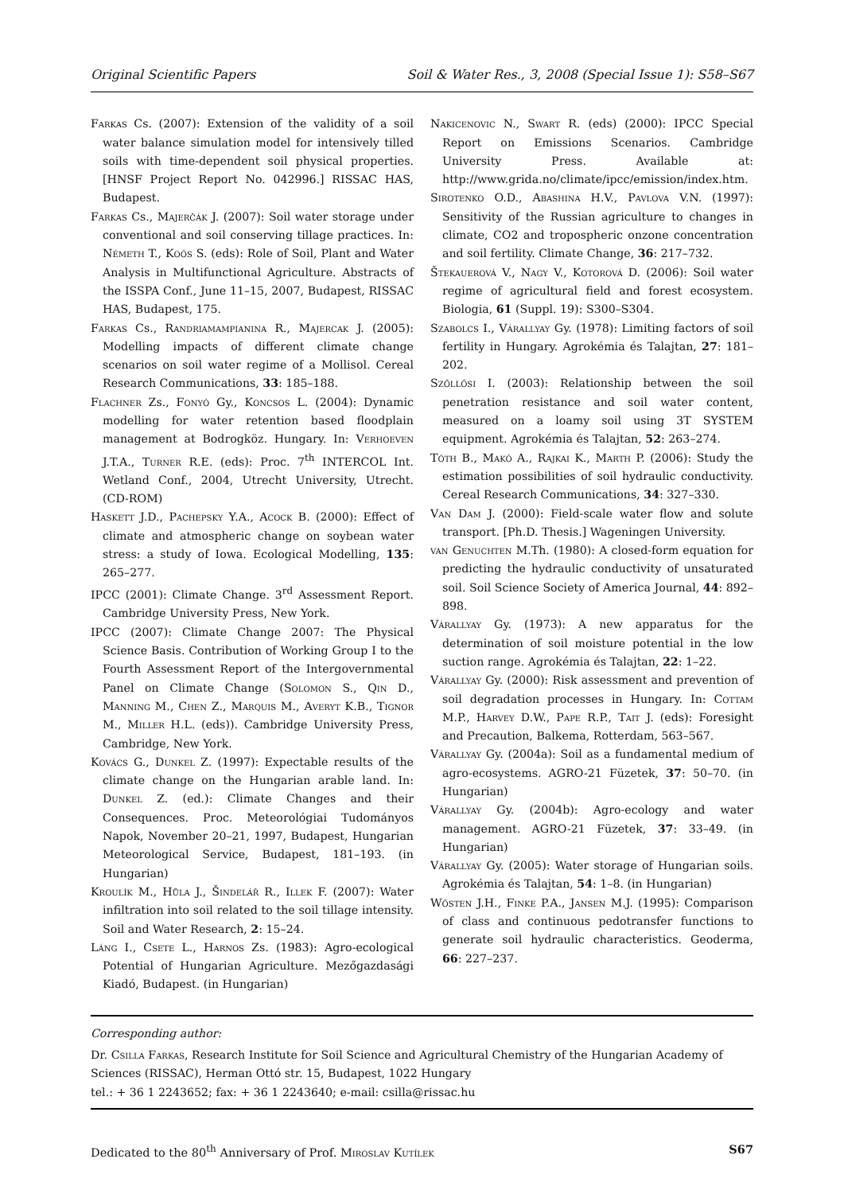Original Scientific Papers Soil & Water Res., 3, 2008 (Special Issue 1): S58–S67
Farkas Cs. (2007): Extension of the validity of a soil water balance simulation model for intensively tilled soils with time-dependent soil physical properties. [HNSF Project Report No. 042996.] RISSAC HAS, Budapest.
Farkas Cs., Majerčák J. (2007): Soil water storage under conventional and soil conserving tillage practices. In: Németh T., Koós S. (eds): Role of Soil, Plant and Water Analysis in Multifunctional Agriculture. Abstracts of the ISSPA Conf., June 11–15, 2007, Budapest, RISSAC HAS, Budapest, 175.
Farkas Cs., Randriamampianina R., Majercak J. (2005): Modelling impacts of different climate change scenarios on soil water regime of a Mollisol. Cereal Research Communications, 33: 185–188.
Flachner Zs., Fonyó Gy., Koncsos L. (2004): Dynamic modelling for water retention based floodplain management at Bodrogköz. Hungary. In: Verhoeven J.T.A., Turner R.E. (eds): Proc. 7<sup>th</sup> INTERCOL Int. Wetland Conf., 2004, Utrecht University, Utrecht. (CD-ROM)
Haskett J.D., Pachepsky Y.A., Acock B. (2000): Effect of climate and atmospheric change on soybean water stress: a study of Iowa. Ecological Modelling, 135: 265–277.
IPCC (2001): Climate Change. 3<sup>rd</sup> Assessment Report. Cambridge University Press, New York.
IPCC (2007): Climate Change 2007: The Physical Science Basis. Contribution of Working Group I to the Fourth Assessment Report of the Intergovernmental Panel on Climate Change (Solomon S., Qin D., Manning M., Chen Z., Marquis M., Averyt K.B., Tignor M., Miller H.L. (eds)). Cambridge University Press, Cambridge, New York.
Kovács G., Dunkel Z. (1997): Expectable results of the climate change on the Hungarian arable land. In: Dunkel Z. (ed.): Climate Changes and their Consequences. Proc. Meteorológiai Tudományos Napok, November 20–21, 1997, Budapest, Hungarian Meteorological Service, Budapest, 181–193. (in Hungarian)
Kroulík M., Hůla J., Šindelář R., Illek F. (2007): Water infiltration into soil related to the soil tillage intensity. Soil and Water Research, 2: 15–24.
Láng I., Csete L., Harnos Zs. (1983): Agro-ecological Potential of Hungarian Agriculture. Mezőgazdasági Kiadó, Budapest. (in Hungarian)
Nakicenovic N., Swart R. (eds) (2000): IPCC Special Report on Emissions Scenarios. Cambridge University Press. Available at: http://www.grida.no/climate/ipcc/emission/index.htm.
Sirotenko O.D., Abashina H.V., Pavlova V.N. (1997): Sensitivity of the Russian agriculture to changes in climate, CO2 and tropospheric onzone concentration and soil fertility. Climate Change, 36: 217–732.
Štekauerová V., Nagy V., Kotorová D. (2006): Soil water regime of agricultural field and forest ecosystem. Biologia, 61 (Suppl. 19): S300–S304.
Szabolcs I., Várallyay Gy. (1978): Limiting factors of soil fertility in Hungary. Agrokémia és Talajtan, 27: 181–202.
Szőllősi I. (2003): Relationship between the soil penetration resistance and soil water content, measured on a loamy soil using 3T SYSTEM equipment. Agrokémia és Talajtan, 52: 263–274.
Tóth B., Makó A., Rajkai K., Marth P. (2006): Study the estimation possibilities of soil hydraulic conductivity. Cereal Research Communications, 34: 327–330.
Van Dam J. (2000): Field-scale water flow and solute transport. [Ph.D. Thesis.] Wageningen University.
van Genuchten M.Th. (1980): A closed-form equation for predicting the hydraulic conductivity of unsaturated soil. Soil Science Society of America Journal, 44: 892–898.
Várallyay Gy. (1973): A new apparatus for the determination of soil moisture potential in the low suction range. Agrokémia és Talajtan, 22: 1–22.
Várallyay Gy. (2000): Risk assessment and prevention of soil degradation processes in Hungary. In: Cottam M.P., Harvey D.W., Pape R.P., Tait J. (eds): Foresight and Precaution, Balkema, Rotterdam, 563–567.
Várallyay Gy. (2004a): Soil as a fundamental medium of agro-ecosystems. AGRO-21 Füzetek, 37: 50–70. (in Hungarian)
Várallyay Gy. (2004b): Agro-ecology and water management. AGRO-21 Füzetek, 37: 33–49. (in Hungarian)
Várallyay Gy. (2005): Water storage of Hungarian soils. Agrokémia és Talajtan, 54: 1–8. (in Hungarian)
Wösten J.H., Finke P.A., Jansen M.J. (1995): Comparison of class and continuous pedotransfer functions to generate soil hydraulic characteristics. Geoderma, 66: 227–237.
Corresponding author:
Dr. Csilla Farkas, Research Institute for Soil Science and Agricultural Chemistry of the Hungarian Academy of Sciences (RISSAC), Herman Ottó str. 15, Budapest, 1022 Hungary
tel.: + 36 1 2243652; fax: + 36 1 2243640; e-mail: csilla@rissac.hu
Dedicated to the 80<sup>th</sup> Anniversary of Prof. Miroslav Kutílek S67